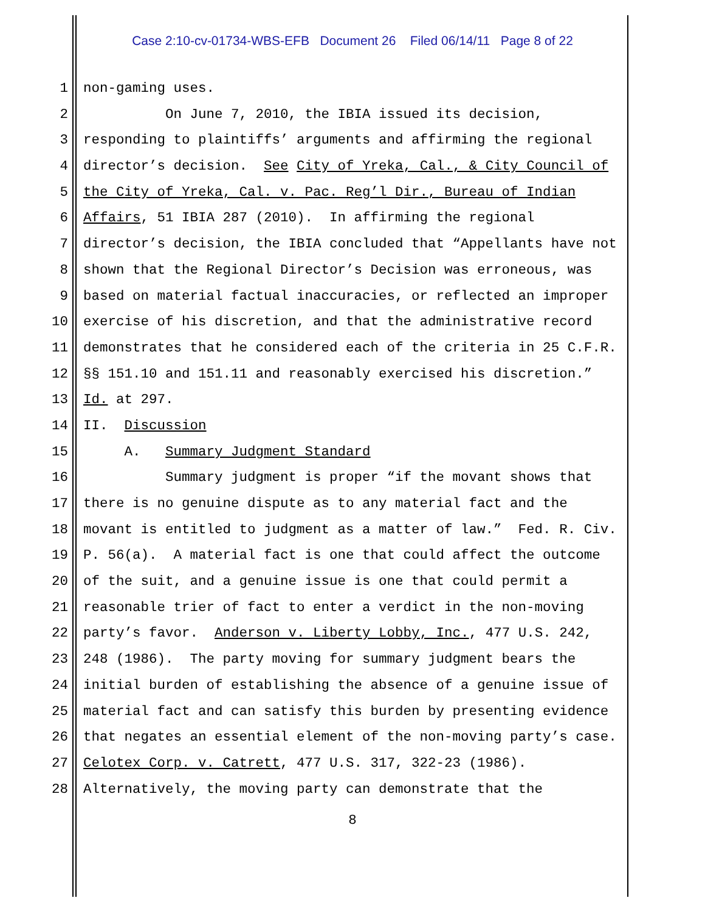Case 2:10-cv-01734-WBS-EFB Document 26 Filed 06/14/11 Page 8 of 22
1 non-gaming uses.
2 On June 7, 2010, the IBIA issued its decision,
3 responding to plaintiffs’ arguments and affirming the regional
4 director’s decision. See City of Yreka, Cal., & City Council of
5 the City of Yreka, Cal. v. Pac. Reg’l Dir., Bureau of Indian
6 Affairs, 51 IBIA 287 (2010). In affirming the regional
7 director’s decision, the IBIA concluded that “Appellants have not
8 shown that the Regional Director’s Decision was erroneous, was
9 based on material factual inaccuracies, or reflected an improper
10 exercise of his discretion, and that the administrative record
11 demonstrates that he considered each of the criteria in 25 C.F.R.
12 §§ 151.10 and 151.11 and reasonably exercised his discretion.”
13 Id. at 297.
14 II. Discussion
15 A. Summary Judgment Standard
16 Summary judgment is proper “if the movant shows that
17 there is no genuine dispute as to any material fact and the
18 movant is entitled to judgment as a matter of law.” Fed. R. Civ.
19 P. 56(a). A material fact is one that could affect the outcome
20 of the suit, and a genuine issue is one that could permit a
21 reasonable trier of fact to enter a verdict in the non-moving
22 party’s favor. Anderson v. Liberty Lobby, Inc., 477 U.S. 242,
23 248 (1986). The party moving for summary judgment bears the
24 initial burden of establishing the absence of a genuine issue of
25 material fact and can satisfy this burden by presenting evidence
26 that negates an essential element of the non-moving party’s case.
27 Celotex Corp. v. Catrett, 477 U.S. 317, 322-23 (1986).
28 Alternatively, the moving party can demonstrate that the
8